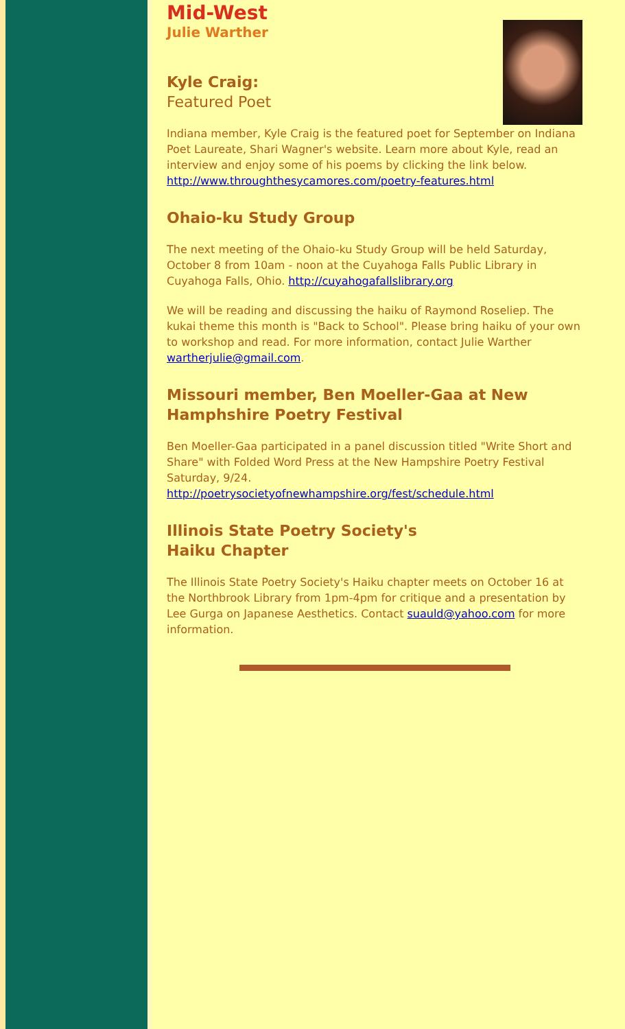Mid-West
Julie Warther
Kyle Craig:
Featured Poet
Indiana member, Kyle Craig is the featured poet for September on Indiana Poet Laureate, Shari Wagner's website. Learn more about Kyle, read an interview and enjoy some of his poems by clicking the link below.
http://www.throughthesycamores.com/poetry-features.html
Ohaio-ku Study Group
The next meeting of the Ohaio-ku Study Group will be held Saturday, October 8 from 10am - noon at the Cuyahoga Falls Public Library in Cuyahoga Falls, Ohio. http://cuyahogafallslibrary.org
We will be reading and discussing the haiku of Raymond Roseliep. The kukai theme this month is "Back to School". Please bring haiku of your own to workshop and read. For more information, contact Julie Warther wartherjulie@gmail.com.
Missouri member, Ben Moeller-Gaa at New Hamphshire Poetry Festival
Ben Moeller-Gaa participated in a panel discussion titled "Write Short and Share" with Folded Word Press at the New Hampshire Poetry Festival Saturday, 9/24.
http://poetrysocietyofnewhampshire.org/fest/schedule.html
Illinois State Poetry Society's
Haiku Chapter
The Illinois State Poetry Society's Haiku chapter meets on October 16 at the Northbrook Library from 1pm-4pm for critique and a presentation by Lee Gurga on Japanese Aesthetics. Contact suauld@yahoo.com for more information.